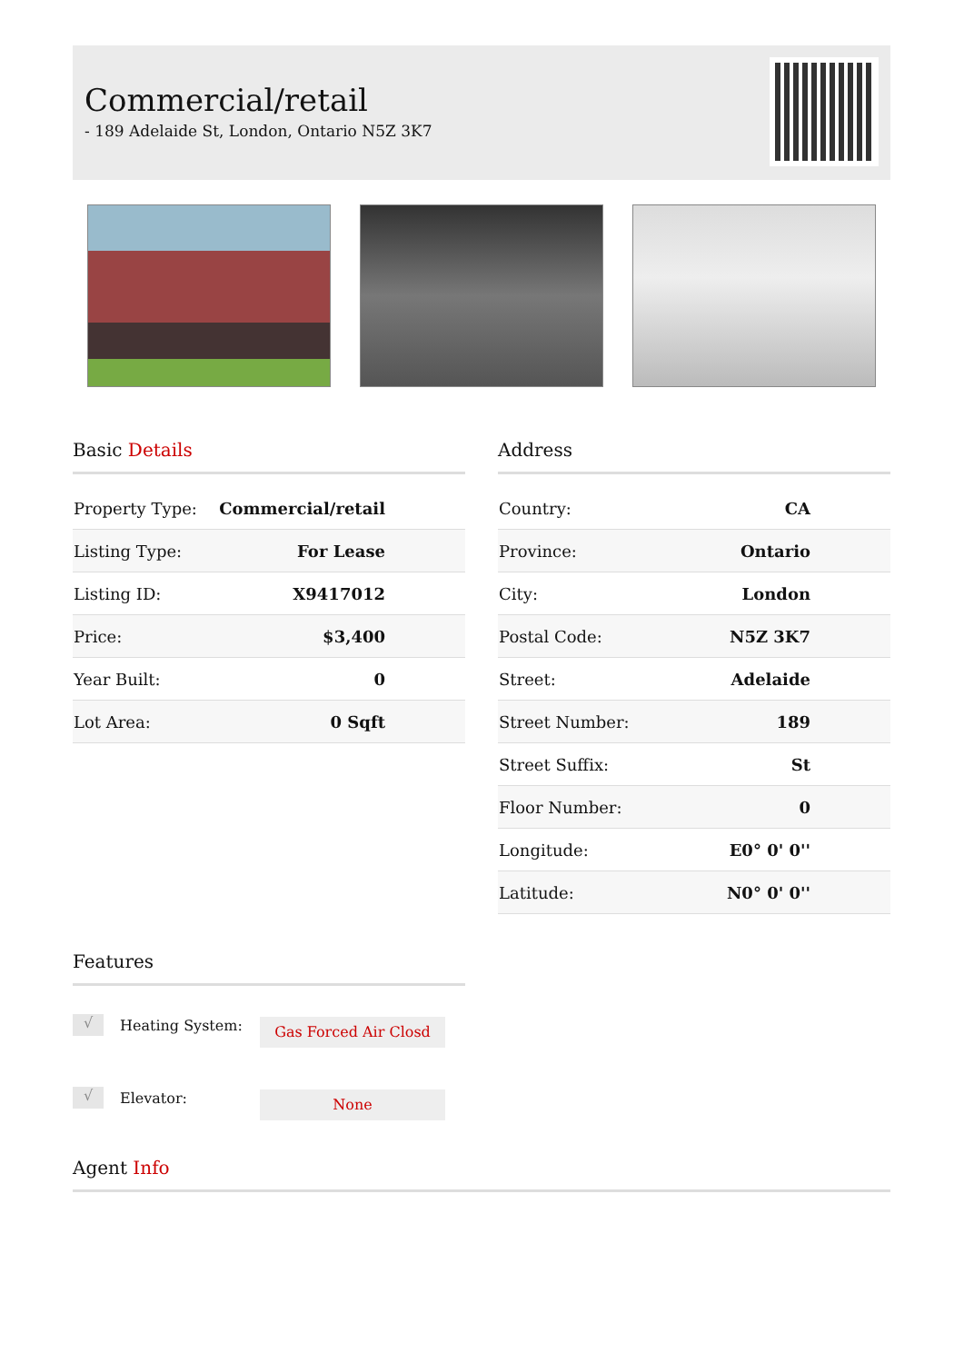Commercial/retail
- 189 Adelaide St, London, Ontario N5Z 3K7
Basic Details
| Property Type: | Commercial/retail |
| Listing Type: | For Lease |
| Listing ID: | X9417012 |
| Price: | $3,400 |
| Year Built: | 0 |
| Lot Area: | 0 Sqft |
Address
| Country: | CA |
| Province: | Ontario |
| City: | London |
| Postal Code: | N5Z 3K7 |
| Street: | Adelaide |
| Street Number: | 189 |
| Street Suffix: | St |
| Floor Number: | 0 |
| Longitude: | E0° 0' 0'' |
| Latitude: | N0° 0' 0'' |
Features
√ Heating System: Gas Forced Air Closd
√ Elevator: None
Agent Info